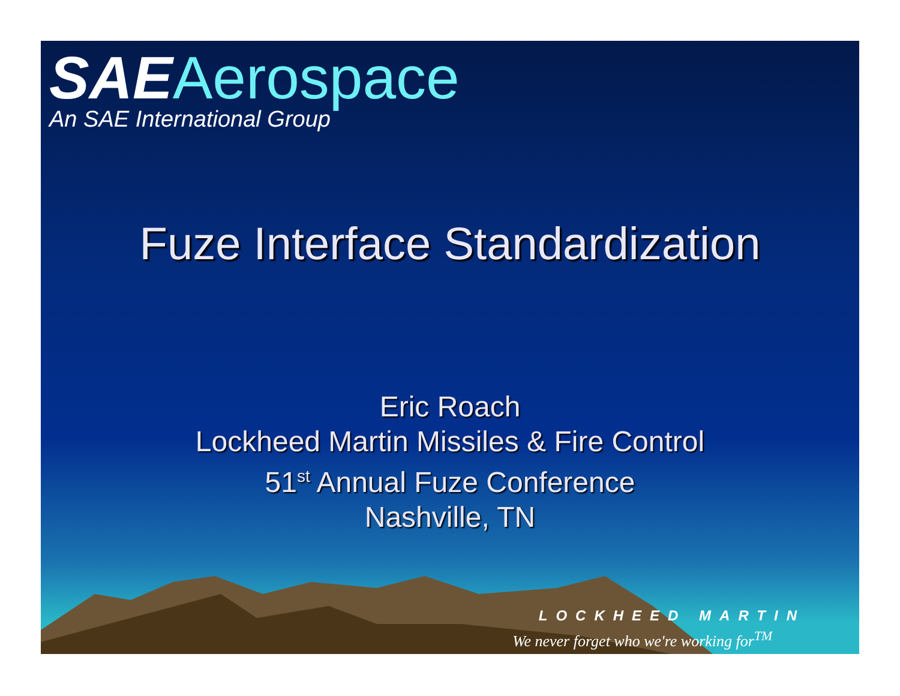SAE Aerospace
An SAE International Group
Fuze Interface Standardization
Eric Roach
Lockheed Martin Missiles & Fire Control
51<sup>st</sup> Annual Fuze Conference
Nashville, TN
LOCKHEED MARTIN
We never forget who we're working for<sup>TM</sup>